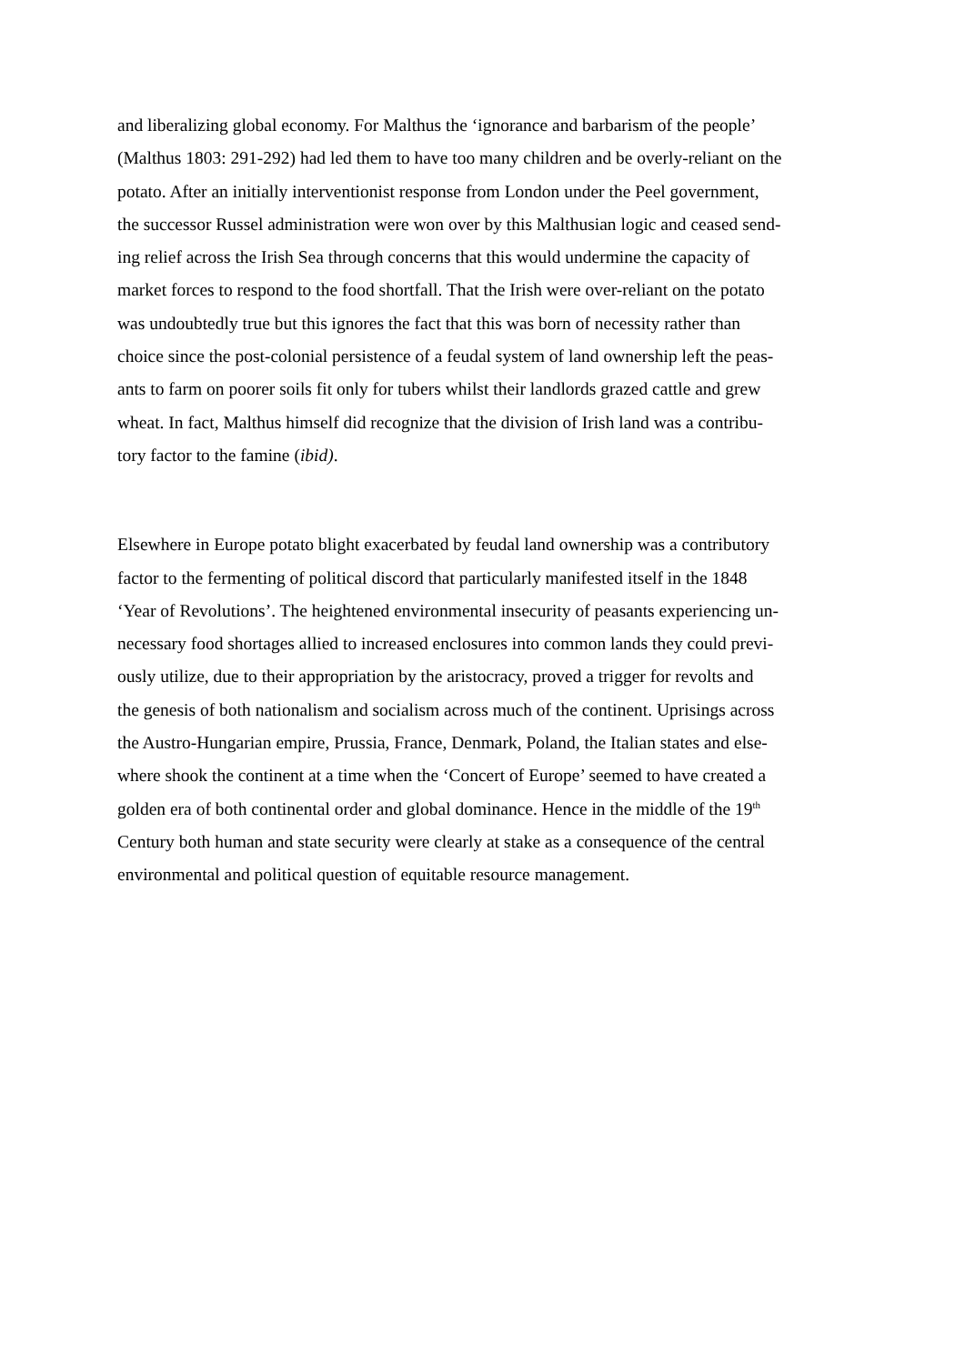and liberalizing global economy. For Malthus the ‘ignorance and barbarism of the people’
(Malthus 1803: 291-292) had led them to have too many children and be overly-reliant on the
potato. After an initially interventionist response from London under the Peel government,
the successor Russel administration were won over by this Malthusian logic and ceased send-
ing relief across the Irish Sea through concerns that this would undermine the capacity of
market forces to respond to the food shortfall. That the Irish were over-reliant on the potato
was undoubtedly true but this ignores the fact that this was born of necessity rather than
choice since the post-colonial persistence of a feudal system of land ownership left the peas-
ants to farm on poorer soils fit only for tubers whilst their landlords grazed cattle and grew
wheat. In fact, Malthus himself did recognize that the division of Irish land was a contribu-
tory factor to the famine (ibid).
Elsewhere in Europe potato blight exacerbated by feudal land ownership was a contributory
factor to the fermenting of political discord that particularly manifested itself in the 1848
‘Year of Revolutions’. The heightened environmental insecurity of peasants experiencing un-
necessary food shortages allied to increased enclosures into common lands they could previ-
ously utilize, due to their appropriation by the aristocracy, proved a trigger for revolts and
the genesis of both nationalism and socialism across much of the continent. Uprisings across
the Austro-Hungarian empire, Prussia, France, Denmark, Poland, the Italian states and else-
where shook the continent at a time when the ‘Concert of Europe’ seemed to have created a
golden era of both continental order and global dominance. Hence in the middle of the 19<sup>th</sup>
Century both human and state security were clearly at stake as a consequence of the central
environmental and political question of equitable resource management.